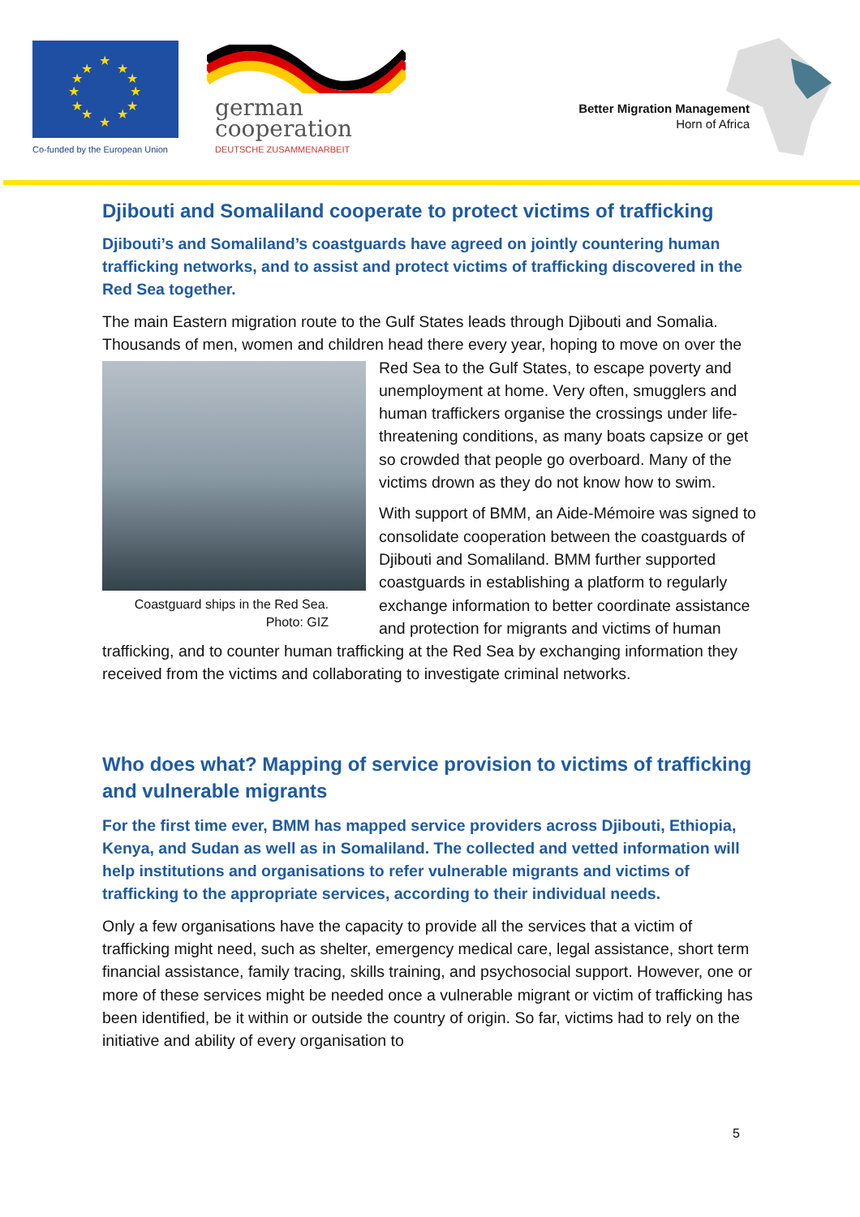★
★
★
★
★
★
★
★
★
★
★
★
Co-funded by the European Union
german
cooperation
DEUTSCHE ZUSAMMENARBEIT
Better Migration Management
Horn of Africa
Djibouti and Somaliland cooperate to protect victims of trafficking
Djibouti’s and Somaliland’s coastguards have agreed on jointly countering human trafficking networks, and to assist and protect victims of trafficking discovered in the Red Sea together.
The main Eastern migration route to the Gulf States leads through Djibouti and Somalia. Thousands of men, women and children head there every year, hoping to Coastguard ships in the Red Sea.
Photo: GIZ move on over the Red Sea to the Gulf States, to escape poverty and unemployment at home. Very often, smugglers and human traffickers organise the crossings under life-threatening conditions, as many boats capsize or get so crowded that people go overboard. Many of the victims drown as they do not know how to swim.
With support of BMM, an Aide-Mémoire was signed to consolidate cooperation between the coastguards of Djibouti and Somaliland. BMM further supported coastguards in establishing a platform to regularly exchange information to better coordinate assistance and protection for migrants and victims of human trafficking, and to counter human trafficking at the Red Sea by exchanging information they received from the victims and collaborating to investigate criminal networks.
Who does what? Mapping of service provision to victims of trafficking and vulnerable migrants
For the first time ever, BMM has mapped service providers across Djibouti, Ethiopia, Kenya, and Sudan as well as in Somaliland. The collected and vetted information will help institutions and organisations to refer vulnerable migrants and victims of trafficking to the appropriate services, according to their individual needs.
Only a few organisations have the capacity to provide all the services that a victim of trafficking might need, such as shelter, emergency medical care, legal assistance, short term financial assistance, family tracing, skills training, and psychosocial support. However, one or more of these services might be needed once a vulnerable migrant or victim of trafficking has been identified, be it within or outside the country of origin. So far, victims had to rely on the initiative and ability of every organisation to
5